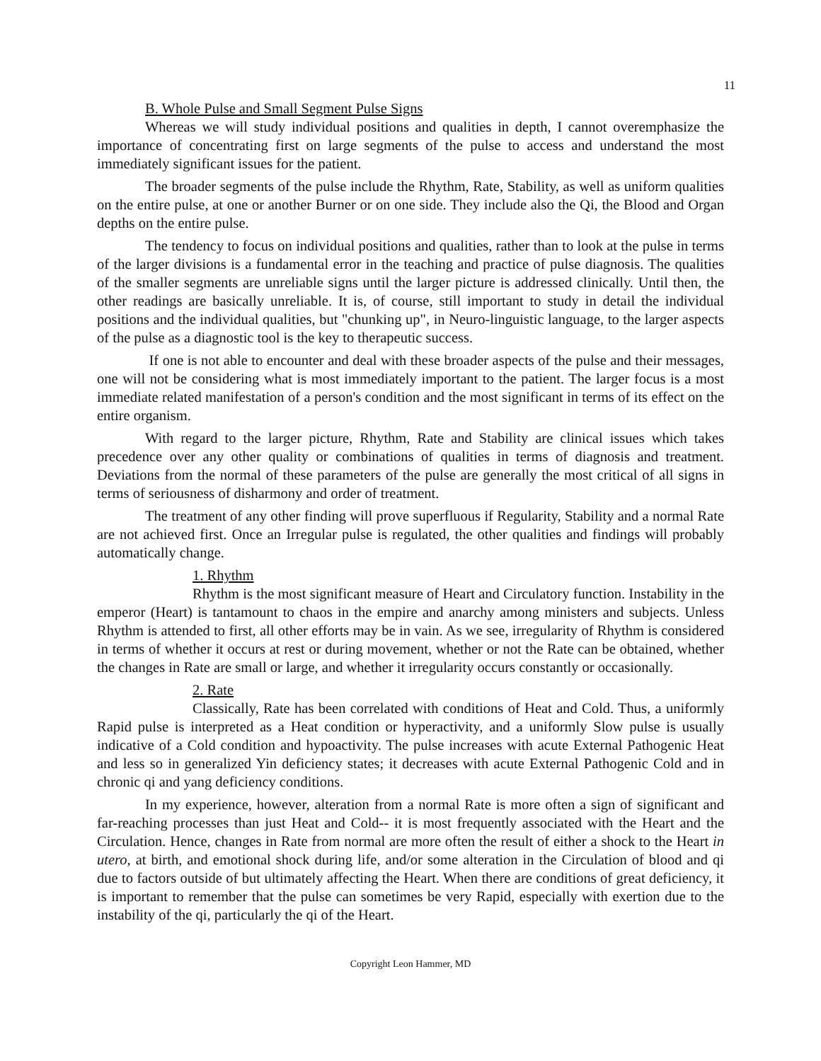11
B. Whole Pulse and Small Segment Pulse Signs
Whereas we will study individual positions and qualities in depth, I cannot overemphasize the importance of concentrating first on large segments of the pulse to access and understand the most immediately significant issues for the patient.
The broader segments of the pulse include the Rhythm, Rate, Stability, as well as uniform qualities on the entire pulse, at one or another Burner or on one side. They include also the Qi, the Blood and Organ depths on the entire pulse.
The tendency to focus on individual positions and qualities, rather than to look at the pulse in terms of the larger divisions is a fundamental error in the teaching and practice of pulse diagnosis. The qualities of the smaller segments are unreliable signs until the larger picture is addressed clinically. Until then, the other readings are basically unreliable. It is, of course, still important to study in detail the individual positions and the individual qualities, but "chunking up", in Neuro-linguistic language, to the larger aspects of the pulse as a diagnostic tool is the key to therapeutic success.
If one is not able to encounter and deal with these broader aspects of the pulse and their messages, one will not be considering what is most immediately important to the patient. The larger focus is a most immediate related manifestation of a person's condition and the most significant in terms of its effect on the entire organism.
With regard to the larger picture, Rhythm, Rate and Stability are clinical issues which takes precedence over any other quality or combinations of qualities in terms of diagnosis and treatment. Deviations from the normal of these parameters of the pulse are generally the most critical of all signs in terms of seriousness of disharmony and order of treatment.
The treatment of any other finding will prove superfluous if Regularity, Stability and a normal Rate are not achieved first. Once an Irregular pulse is regulated, the other qualities and findings will probably automatically change.
1. Rhythm
Rhythm is the most significant measure of Heart and Circulatory function. Instability in the emperor (Heart) is tantamount to chaos in the empire and anarchy among ministers and subjects. Unless Rhythm is attended to first, all other efforts may be in vain. As we see, irregularity of Rhythm is considered in terms of whether it occurs at rest or during movement, whether or not the Rate can be obtained, whether the changes in Rate are small or large, and whether it irregularity occurs constantly or occasionally.
2. Rate
Classically, Rate has been correlated with conditions of Heat and Cold. Thus, a uniformly Rapid pulse is interpreted as a Heat condition or hyperactivity, and a uniformly Slow pulse is usually indicative of a Cold condition and hypoactivity. The pulse increases with acute External Pathogenic Heat and less so in generalized Yin deficiency states; it decreases with acute External Pathogenic Cold and in chronic qi and yang deficiency conditions.
In my experience, however, alteration from a normal Rate is more often a sign of significant and far-reaching processes than just Heat and Cold-- it is most frequently associated with the Heart and the Circulation. Hence, changes in Rate from normal are more often the result of either a shock to the Heart in utero, at birth, and emotional shock during life, and/or some alteration in the Circulation of blood and qi due to factors outside of but ultimately affecting the Heart. When there are conditions of great deficiency, it is important to remember that the pulse can sometimes be very Rapid, especially with exertion due to the instability of the qi, particularly the qi of the Heart.
Copyright Leon Hammer, MD